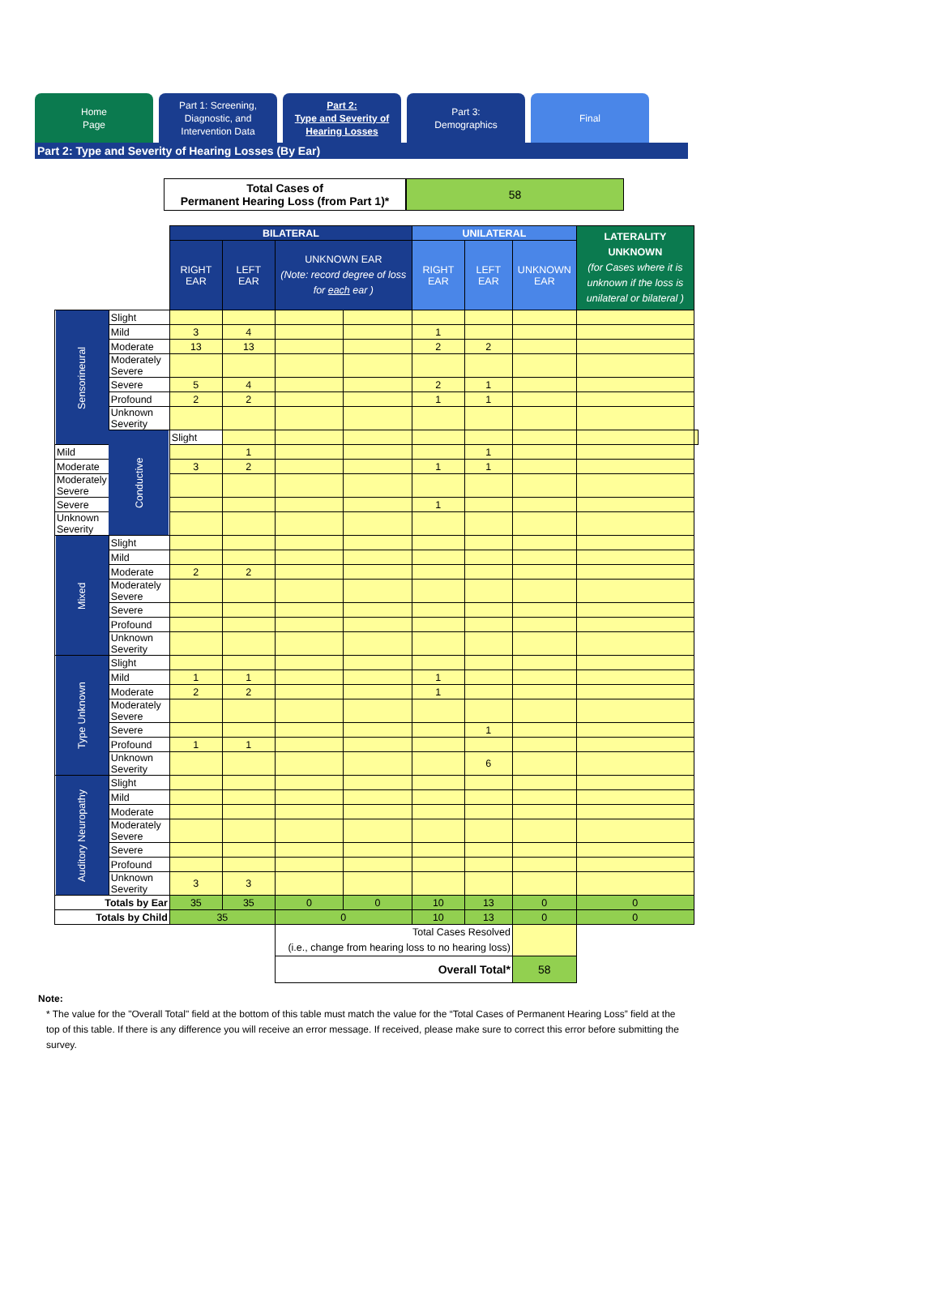Home
Page
Part 1: Screening,
Diagnostic, and
Intervention Data
Part 2:
Type and Severity of
Hearing Losses
Part 3:
Demographics
Final
Part 2: Type and Severity of Hearing Losses (By Ear)
Total Cases of
Permanent Hearing Loss (from Part 1)*
58
| | | BILATERAL | | | | UNILATERAL | | | LATERALITY UNKNOWN (for Cases where it is unknown if the loss is unilateral or bilateral ) | |
| --- | --- | --- | --- | --- | --- | --- | --- | --- | --- | --- |
| | | RIGHT EAR | LEFT EAR | UNKNOWN EAR (Note: record degree of loss for each ear ) | | RIGHT EAR | LEFT EAR | UNKNOWN EAR | | |
| Sensorineural | Slight | | | | | | | | | |
| | Mild | 3 | 4 | | | 1 | | | | |
| | Moderate | 13 | 13 | | | 2 | 2 | | | |
| | Moderately Severe | | | | | | | | | |
| | Severe | 5 | 4 | | | 2 | 1 | | | |
| | Profound | 2 | 2 | | | 1 | 1 | | | |
| | Unknown Severity | | | | | | | | | |
| | Conductive | Slight | | | | | | | | |
| Mild | | | 1 | | | | 1 | | | |
| Moderate | | 3 | 2 | | | 1 | 1 | | | |
| Moderately Severe | | | | | | | | | | |
| Severe | | | | | | 1 | | | | |
| Unknown Severity | | | | | | | | | | |
| Mixed | Slight | | | | | | | | | |
| | Mild | | | | | | | | | |
| | Moderate | 2 | 2 | | | | | | | |
| | Moderately Severe | | | | | | | | | |
| | Severe | | | | | | | | | |
| | Profound | | | | | | | | | |
| | Unknown Severity | | | | | | | | | |
| Type Unknown | Slight | | | | | | | | | |
| | Mild | 1 | 1 | | | 1 | | | | |
| | Moderate | 2 | 2 | | | 1 | | | | |
| | Moderately Severe | | | | | | | | | |
| | Severe | | | | | | 1 | | | |
| | Profound | 1 | 1 | | | | | | | |
| | Unknown Severity | | | | | | 6 | | | |
| Auditory Neuropathy | Slight | | | | | | | | | |
| | Mild | | | | | | | | | |
| | Moderate | | | | | | | | | |
| | Moderately Severe | | | | | | | | | |
| | Severe | | | | | | | | | |
| | Profound | | | | | | | | | |
| | Unknown Severity | 3 | 3 | | | | | | | |
| Totals by Ear | | 35 | 35 | 0 | 0 | 10 | 13 | 0 | 0 | |
| Totals by Child | | 35 | | 0 | | 10 | 13 | 0 | 0 | |
| | | | | Total Cases Resolved (i.e., change from hearing loss to no hearing loss) | | | | | | |
| | | | | Overall Total* | | | | 58 | | |
Note:
* The value for the "Overall Total" field at the bottom of this table must match the value for the “Total Cases of Permanent Hearing Loss” field at the top of this table. If there is any difference you will receive an error message. If received, please make sure to correct this error before submitting the survey.